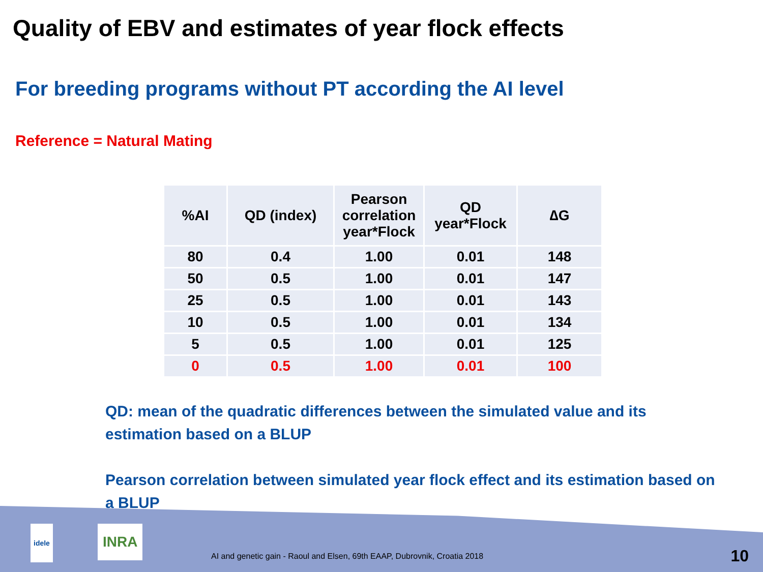Quality of EBV and estimates of year flock effects
For breeding programs without PT according the AI level
Reference = Natural Mating
| %AI | QD (index) | Pearson correlation year*Flock | QD year*Flock | ∆G |
| --- | --- | --- | --- | --- |
| 80 | 0.4 | 1.00 | 0.01 | 148 |
| 50 | 0.5 | 1.00 | 0.01 | 147 |
| 25 | 0.5 | 1.00 | 0.01 | 143 |
| 10 | 0.5 | 1.00 | 0.01 | 134 |
| 5 | 0.5 | 1.00 | 0.01 | 125 |
| 0 | 0.5 | 1.00 | 0.01 | 100 |
QD: mean of the quadratic differences between the simulated value and its estimation based on a BLUP
Pearson correlation between simulated year flock effect and its estimation based on a BLUP
idele INRA
AI and genetic gain - Raoul and Elsen, 69th EAAP, Dubrovnik, Croatia 2018
10